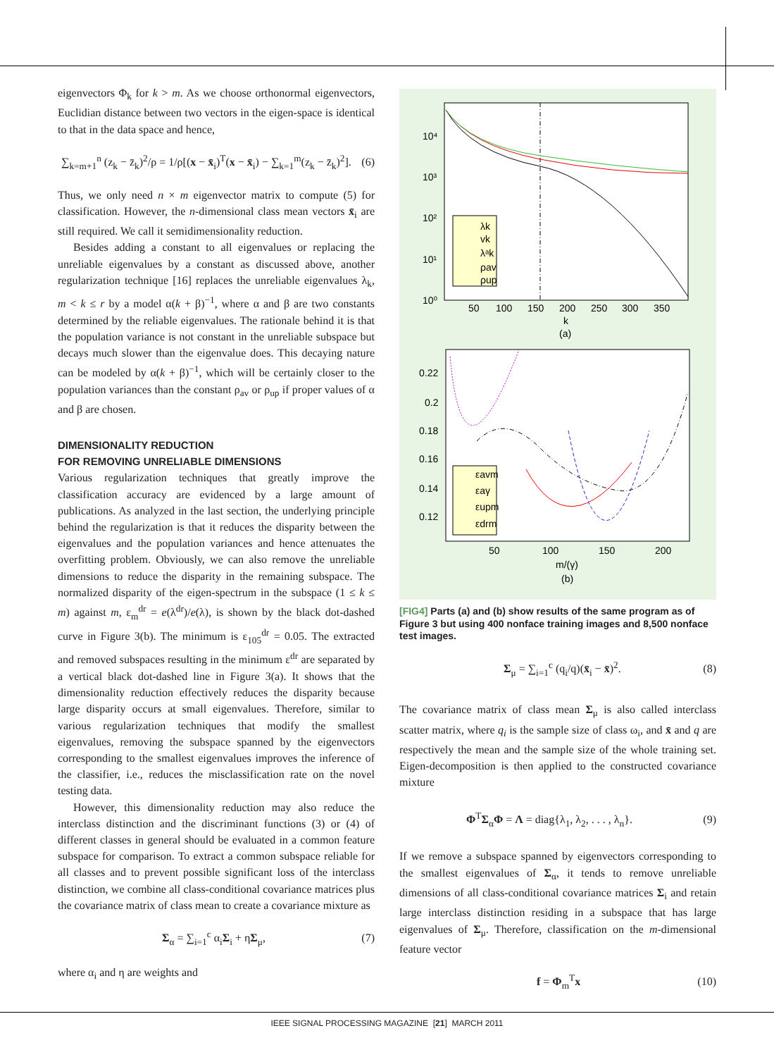eigenvectors Φ<sub>k</sub> for k > m. As we choose orthonormal eigenvectors, Euclidian distance between two vectors in the eigen-space is identical to that in the data space and hence,
∑<sub>k=m+1</sub><sup>n</sup> (z<sub>k</sub> − z̄<sub>k</sub>)<sup>2</sup>/ρ = 1/ρ[(x − x̄<sub>i</sub>)<sup>T</sup>(x − x̄<sub>i</sub>) − ∑<sub>k=1</sub><sup>m</sup>(z<sub>k</sub> − z̄<sub>k</sub>)<sup>2</sup>]. (6)
Thus, we only need n × m eigenvector matrix to compute (5) for classification. However, the n-dimensional class mean vectors x̄<sub>i</sub> are still required. We call it semidimensionality reduction.
Besides adding a constant to all eigenvalues or replacing the unreliable eigenvalues by a constant as discussed above, another regularization technique [16] replaces the unreliable eigenvalues λ<sub>k</sub>, m < k ≤ r by a model α(k + β)<sup>−1</sup>, where α and β are two constants determined by the reliable eigenvalues. The rationale behind it is that the population variance is not constant in the unreliable subspace but decays much slower than the eigenvalue does. This decaying nature can be modeled by α(k + β)<sup>−1</sup>, which will be certainly closer to the population variances than the constant ρ<sub>av</sub> or ρ<sub>up</sub> if proper values of α and β are chosen.
DIMENSIONALITY REDUCTION
FOR REMOVING UNRELIABLE DIMENSIONS
Various regularization techniques that greatly improve the classification accuracy are evidenced by a large amount of publications. As analyzed in the last section, the underlying principle behind the regularization is that it reduces the disparity between the eigenvalues and the population variances and hence attenuates the overfitting problem. Obviously, we can also remove the unreliable dimensions to reduce the disparity in the remaining subspace. The normalized disparity of the eigen-spectrum in the subspace (1 ≤ k ≤ m) against m, ε<sub>m</sub><sup>dr</sup> = e(λ<sup>dr</sup>)/e(λ), is shown by the black dot-dashed curve in Figure 3(b). The minimum is ε<sub>105</sub><sup>dr</sup> = 0.05. The extracted and removed subspaces resulting in the minimum ε<sup>dr</sup> are separated by a vertical black dot-dashed line in Figure 3(a). It shows that the dimensionality reduction effectively reduces the disparity because large disparity occurs at small eigenvalues. Therefore, similar to various regularization techniques that modify the smallest eigenvalues, removing the subspace spanned by the eigenvectors corresponding to the smallest eigenvalues improves the inference of the classifier, i.e., reduces the misclassification rate on the novel testing data.
However, this dimensionality reduction may also reduce the interclass distinction and the discriminant functions (3) or (4) of different classes in general should be evaluated in a common feature subspace for comparison. To extract a common subspace reliable for all classes and to prevent possible significant loss of the interclass distinction, we combine all class-conditional covariance matrices plus the covariance matrix of class mean to create a covariance mixture as
Σ<sub>α</sub> = ∑<sub>i=1</sub><sup>c</sup> α<sub>i</sub>Σ<sub>i</sub> + ηΣ<sub>μ</sub>, (7)
where α<sub>i</sub> and η are weights and
10⁴
10³
10²
10¹
10⁰
50
100
150
200
250
300
350
k
(a)
λk
vk
λᵃk
ρav
ρup
0.22
0.2
0.18
0.16
0.14
0.12
50
100
150
200
m/(γ)
(b)
εavm
εaγ
εupm
εdrm
[FIG4] Parts (a) and (b) show results of the same program as of Figure 3 but using 400 nonface training images and 8,500 nonface test images.
Σ<sub>μ</sub> = ∑<sub>i=1</sub><sup>c</sup> (q<sub>i</sub>/q)(x̄<sub>i</sub> − x̄)<sup>2</sup>. (8)
The covariance matrix of class mean Σ<sub>μ</sub> is also called interclass scatter matrix, where q<sub>i</sub> is the sample size of class ω<sub>i</sub>, and x̄ and q are respectively the mean and the sample size of the whole training set. Eigen-decomposition is then applied to the constructed covariance mixture
Φ<sup>T</sup>Σ<sub>α</sub>Φ = Λ = diag{λ<sub>1</sub>, λ<sub>2</sub>, . . . , λ<sub>n</sub>}. (9)
If we remove a subspace spanned by eigenvectors corresponding to the smallest eigenvalues of Σ<sub>α</sub>, it tends to remove unreliable dimensions of all class-conditional covariance matrices Σ<sub>i</sub> and retain large interclass distinction residing in a subspace that has large eigenvalues of Σ<sub>μ</sub>. Therefore, classification on the m-dimensional feature vector
f = Φ<sub>m</sub><sup>T</sup>x (10)
IEEE SIGNAL PROCESSING MAGAZINE [21] MARCH 2011